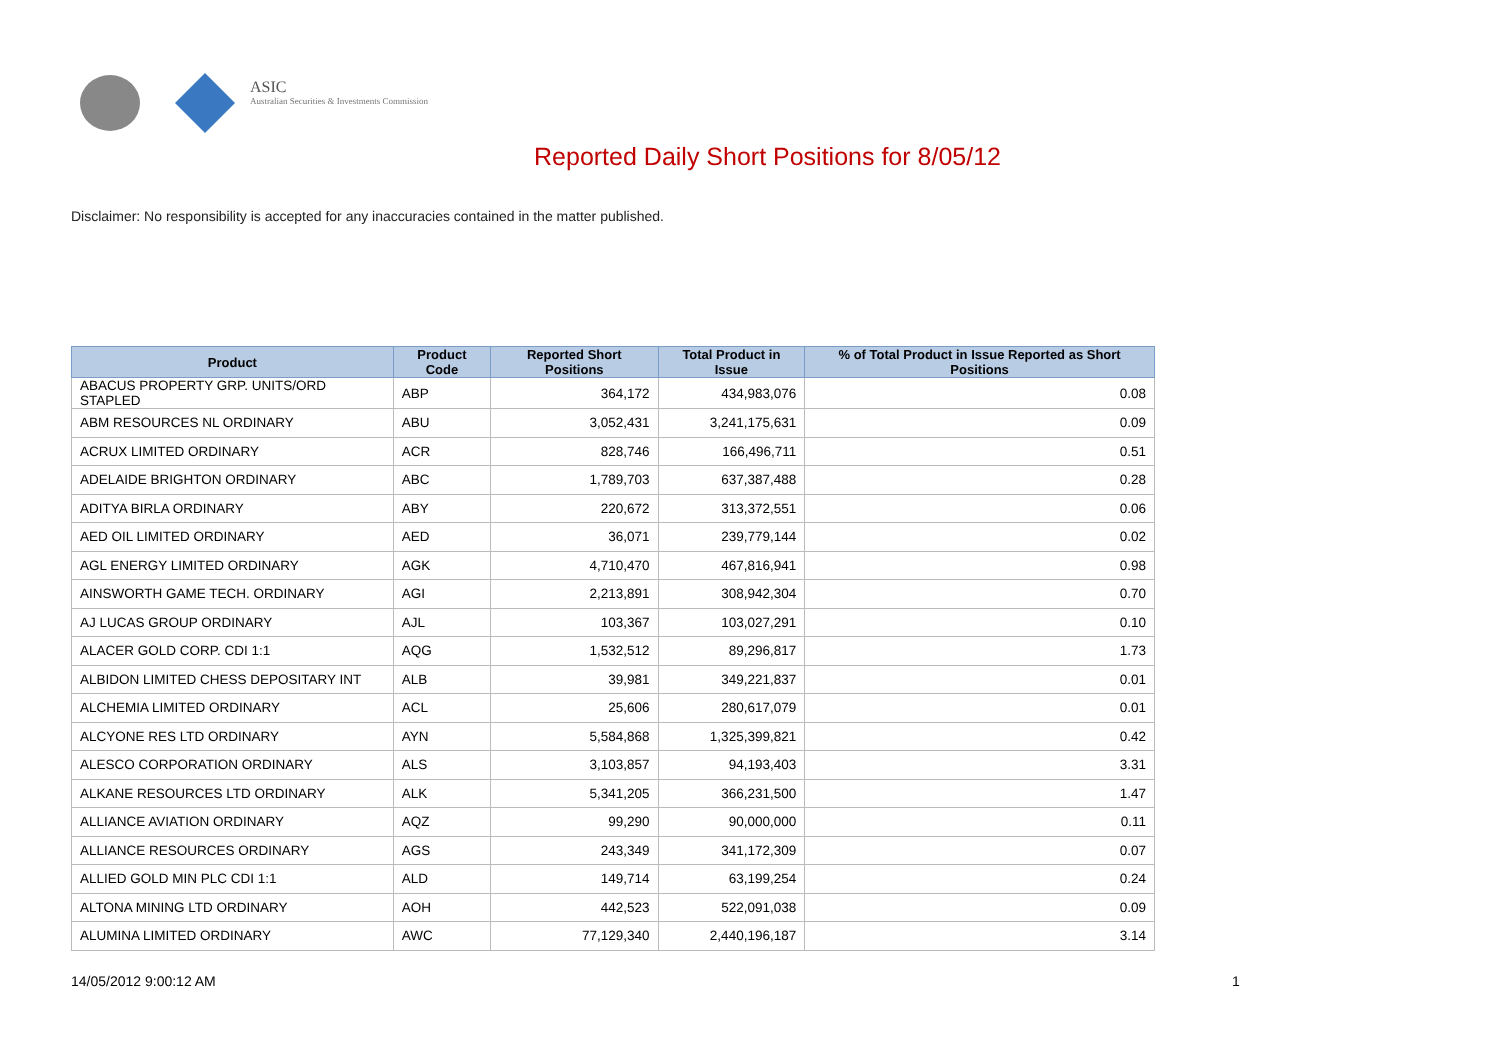ASIC
Australian Securities & Investments Commission
Reported Daily Short Positions for 8/05/12
Disclaimer: No responsibility is accepted for any inaccuracies contained in the matter published.
| Product | Product Code | Reported Short Positions | Total Product in Issue | % of Total Product in Issue Reported as Short Positions |
| --- | --- | --- | --- | --- |
| ABACUS PROPERTY GRP. UNITS/ORD STAPLED | ABP | 364,172 | 434,983,076 | 0.08 |
| ABM RESOURCES NL ORDINARY | ABU | 3,052,431 | 3,241,175,631 | 0.09 |
| ACRUX LIMITED ORDINARY | ACR | 828,746 | 166,496,711 | 0.51 |
| ADELAIDE BRIGHTON ORDINARY | ABC | 1,789,703 | 637,387,488 | 0.28 |
| ADITYA BIRLA ORDINARY | ABY | 220,672 | 313,372,551 | 0.06 |
| AED OIL LIMITED ORDINARY | AED | 36,071 | 239,779,144 | 0.02 |
| AGL ENERGY LIMITED ORDINARY | AGK | 4,710,470 | 467,816,941 | 0.98 |
| AINSWORTH GAME TECH. ORDINARY | AGI | 2,213,891 | 308,942,304 | 0.70 |
| AJ LUCAS GROUP ORDINARY | AJL | 103,367 | 103,027,291 | 0.10 |
| ALACER GOLD CORP. CDI 1:1 | AQG | 1,532,512 | 89,296,817 | 1.73 |
| ALBIDON LIMITED CHESS DEPOSITARY INT | ALB | 39,981 | 349,221,837 | 0.01 |
| ALCHEMIA LIMITED ORDINARY | ACL | 25,606 | 280,617,079 | 0.01 |
| ALCYONE RES LTD ORDINARY | AYN | 5,584,868 | 1,325,399,821 | 0.42 |
| ALESCO CORPORATION ORDINARY | ALS | 3,103,857 | 94,193,403 | 3.31 |
| ALKANE RESOURCES LTD ORDINARY | ALK | 5,341,205 | 366,231,500 | 1.47 |
| ALLIANCE AVIATION ORDINARY | AQZ | 99,290 | 90,000,000 | 0.11 |
| ALLIANCE RESOURCES ORDINARY | AGS | 243,349 | 341,172,309 | 0.07 |
| ALLIED GOLD MIN PLC CDI 1:1 | ALD | 149,714 | 63,199,254 | 0.24 |
| ALTONA MINING LTD ORDINARY | AOH | 442,523 | 522,091,038 | 0.09 |
| ALUMINA LIMITED ORDINARY | AWC | 77,129,340 | 2,440,196,187 | 3.14 |
14/05/2012 9:00:12 AM 1